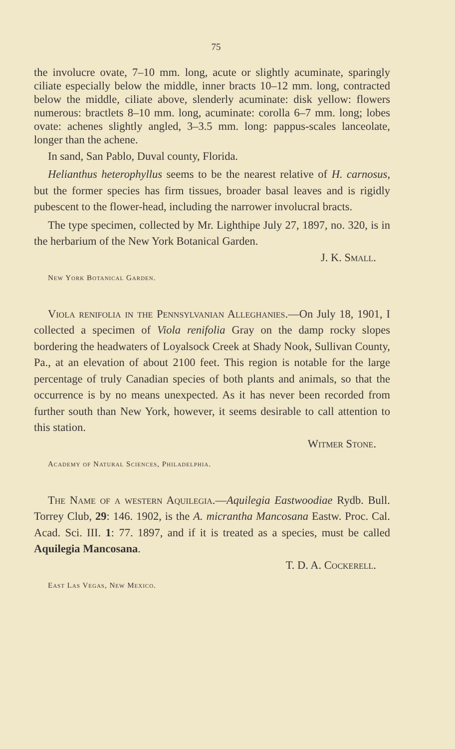75
the involucre ovate, 7–10 mm. long, acute or slightly acuminate, sparingly ciliate especially below the middle, inner bracts 10–12 mm. long, contracted below the middle, ciliate above, slenderly acuminate: disk yellow: flowers numerous: bractlets 8–10 mm. long, acuminate: corolla 6–7 mm. long; lobes ovate: achenes slightly angled, 3–3.5 mm. long: pappus-scales lanceolate, longer than the achene.
In sand, San Pablo, Duval county, Florida.
Helianthus heterophyllus seems to be the nearest relative of H. carnosus, but the former species has firm tissues, broader basal leaves and is rigidly pubescent to the flower-head, including the narrower involucral bracts.
The type specimen, collected by Mr. Lighthipe July 27, 1897, no. 320, is in the herbarium of the New York Botanical Garden.
J. K. Small.
New York Botanical Garden.
Viola renifolia in the Pennsylvanian Alleghanies.—On July 18, 1901, I collected a specimen of Viola renifolia Gray on the damp rocky slopes bordering the headwaters of Loyalsock Creek at Shady Nook, Sullivan County, Pa., at an elevation of about 2100 feet. This region is notable for the large percentage of truly Canadian species of both plants and animals, so that the occurrence is by no means unexpected. As it has never been recorded from further south than New York, however, it seems desirable to call attention to this station.
Witmer Stone.
Academy of Natural Sciences, Philadelphia.
The Name of a western Aquilegia.—Aquilegia Eastwoodiae Rydb. Bull. Torrey Club, 29: 146. 1902, is the A. micrantha Mancosana Eastw. Proc. Cal. Acad. Sci. III. 1: 77. 1897, and if it is treated as a species, must be called Aquilegia Mancosana.
T. D. A. Cockerell.
East Las Vegas, New Mexico.